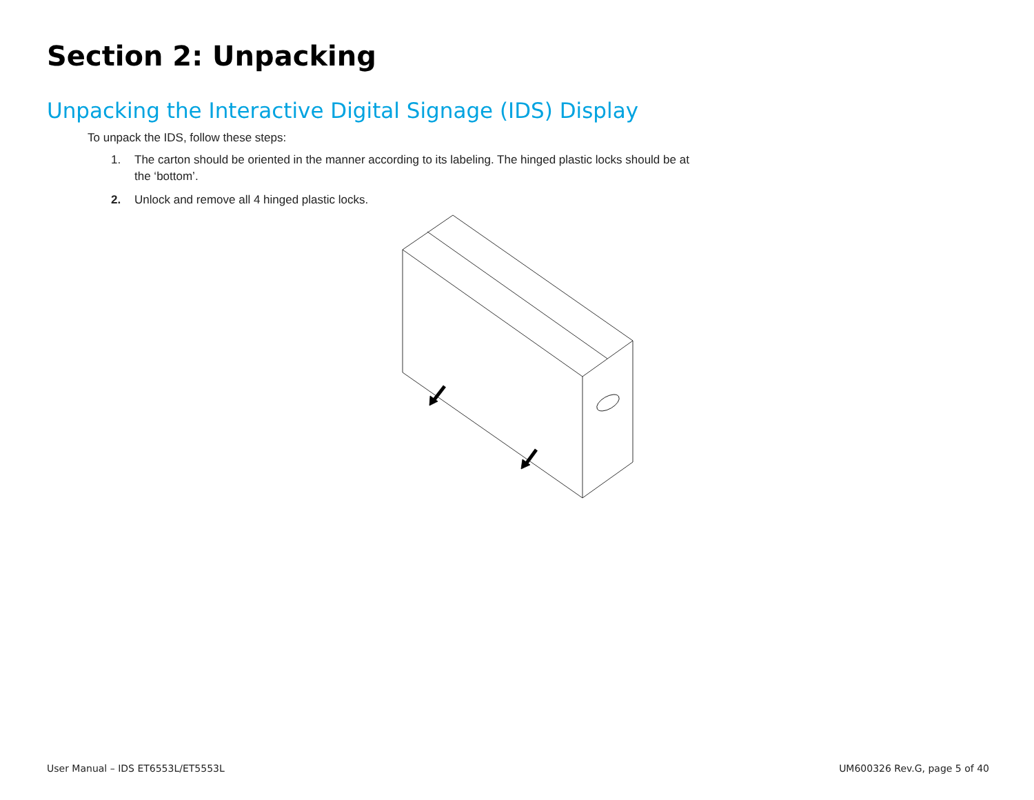Section 2: Unpacking
Unpacking the Interactive Digital Signage (IDS) Display
To unpack the IDS, follow these steps:
1. The carton should be oriented in the manner according to its labeling. The hinged plastic locks should be at the ‘bottom’.
2. Unlock and remove all 4 hinged plastic locks.
User Manual – IDS ET6553L/ET5553L UM600326 Rev.G, page 5 of 40